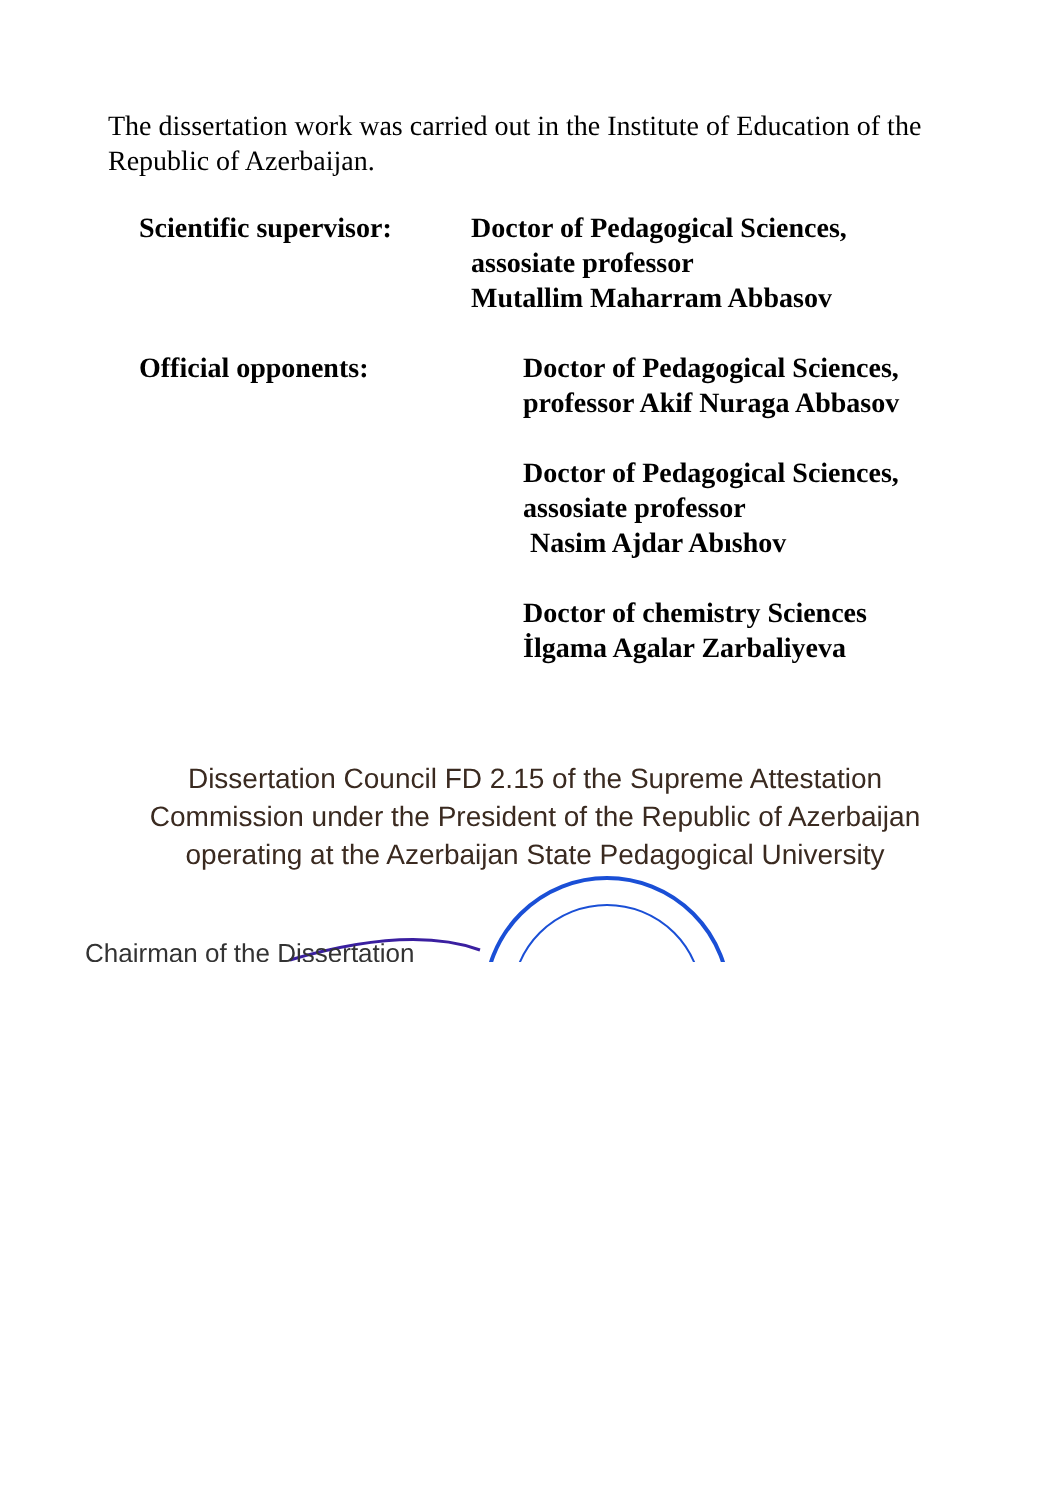The dissertation work was carried out in the Institute of Education of the Republic of Azerbaijan.
Scientific supervisor:
Doctor of Pedagogical Sciences,
assosiate professor
Mutallim Maharram Abbasov
Official opponents: Doctor of Pedagogical Sciences,
professor Akif Nuraga Abbasov
Doctor of Pedagogical Sciences,
assosiate professor
Nasim Ajdar Abıshov
Doctor of chemistry Sciences
İlgama Agalar Zarbaliyeva
Dissertation Council FD 2.15 of the Supreme Attestation
Commission under the President of the Republic of Azerbaijan
operating at the Azerbaijan State Pedagogical University
Chairman of the Dissertation